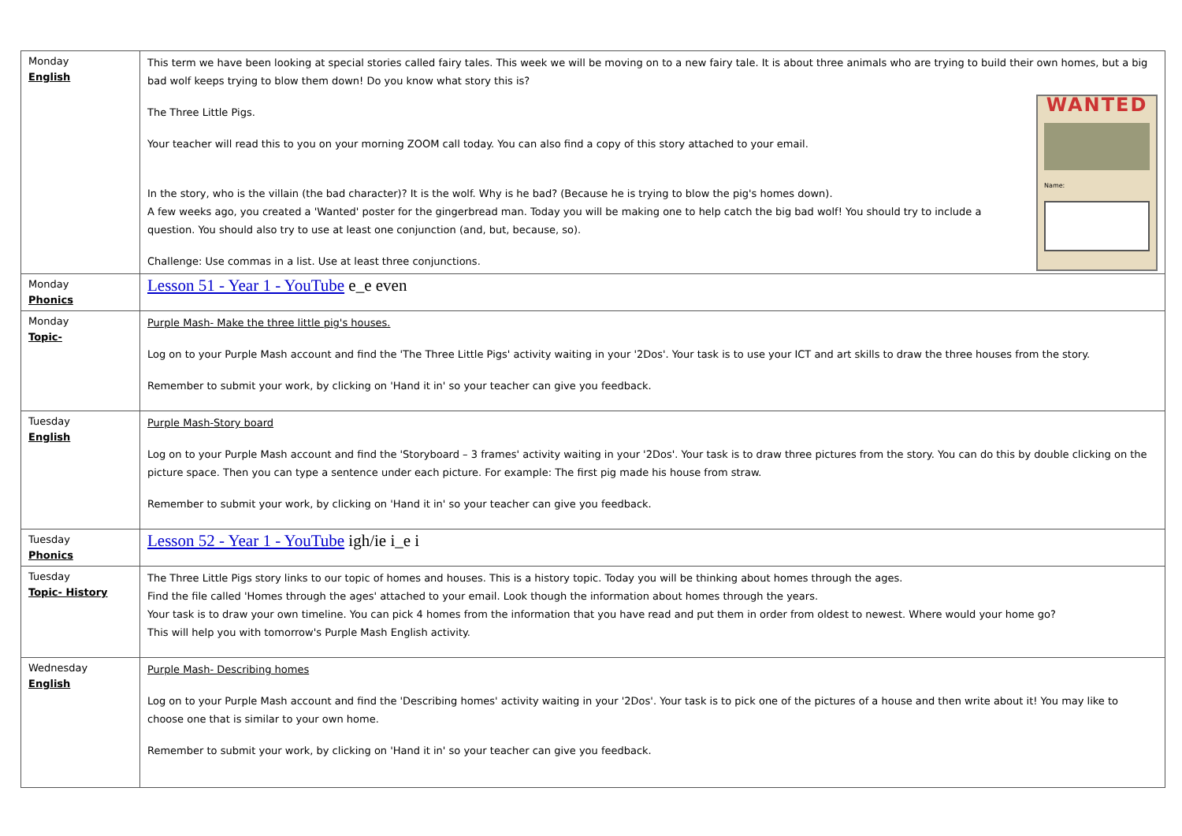| Monday English | This term we have been looking at special stories called fairy tales. This week we will be moving on to a new fairy tale. It is about three animals who are trying to build their own homes, but a big bad wolf keeps trying to blow them down! Do you know what story this is? WANTED Name: The Three Little Pigs. Your teacher will read this to you on your morning ZOOM call today. You can also find a copy of this story attached to your email. In the story, who is the villain (the bad character)? It is the wolf. Why is he bad? (Because he is trying to blow the pig's homes down). A few weeks ago, you created a 'Wanted' poster for the gingerbread man. Today you will be making one to help catch the big bad wolf! You should try to include a question. You should also try to use at least one conjunction (and, but, because, so). Challenge: Use commas in a list. Use at least three conjunctions. |
| Monday Phonics | Lesson 51 - Year 1 - YouTube e_e even |
| Monday Topic- | Purple Mash- Make the three little pig's houses. Log on to your Purple Mash account and find the 'The Three Little Pigs' activity waiting in your '2Dos'. Your task is to use your ICT and art skills to draw the three houses from the story. Remember to submit your work, by clicking on 'Hand it in' so your teacher can give you feedback. |
| Tuesday English | Purple Mash-Story board Log on to your Purple Mash account and find the 'Storyboard – 3 frames' activity waiting in your '2Dos'. Your task is to draw three pictures from the story. You can do this by double clicking on the picture space. Then you can type a sentence under each picture. For example: The first pig made his house from straw. Remember to submit your work, by clicking on 'Hand it in' so your teacher can give you feedback. |
| Tuesday Phonics | Lesson 52 - Year 1 - YouTube igh/ie i_e i |
| Tuesday Topic- History | The Three Little Pigs story links to our topic of homes and houses. This is a history topic. Today you will be thinking about homes through the ages. Find the file called 'Homes through the ages' attached to your email. Look though the information about homes through the years. Your task is to draw your own timeline. You can pick 4 homes from the information that you have read and put them in order from oldest to newest. Where would your home go? This will help you with tomorrow's Purple Mash English activity. |
| Wednesday English | Purple Mash- Describing homes Log on to your Purple Mash account and find the 'Describing homes' activity waiting in your '2Dos'. Your task is to pick one of the pictures of a house and then write about it! You may like to choose one that is similar to your own home. Remember to submit your work, by clicking on 'Hand it in' so your teacher can give you feedback. |